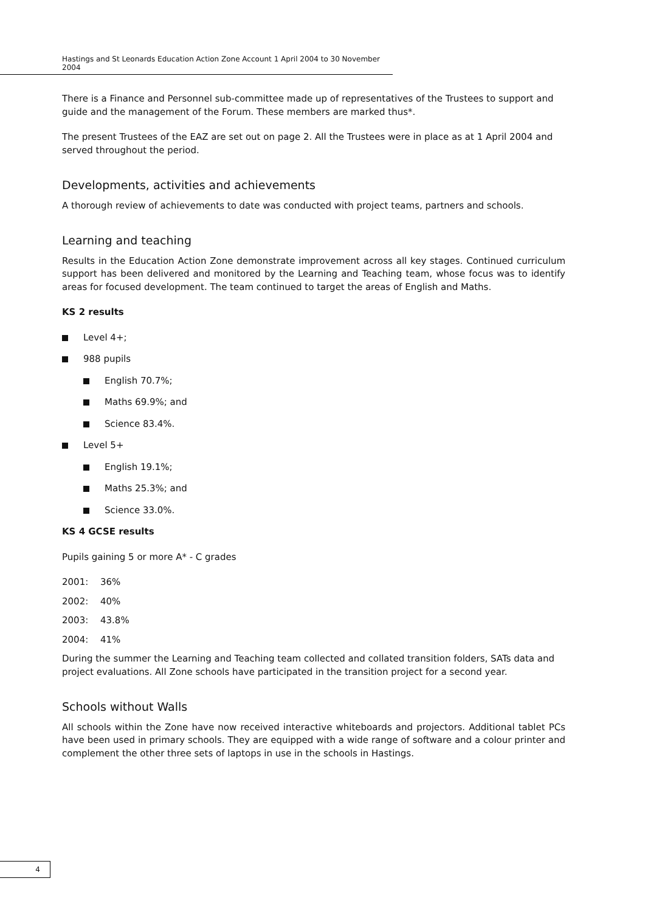Hastings and St Leonards Education Action Zone Account 1 April 2004 to 30 November 2004
There is a Finance and Personnel sub-committee made up of representatives of the Trustees to support and guide and the management of the Forum. These members are marked thus*.
The present Trustees of the EAZ are set out on page 2. All the Trustees were in place as at 1 April 2004 and served throughout the period.
Developments, activities and achievements
A thorough review of achievements to date was conducted with project teams, partners and schools.
Learning and teaching
Results in the Education Action Zone demonstrate improvement across all key stages. Continued curriculum support has been delivered and monitored by the Learning and Teaching team, whose focus was to identify areas for focused development. The team continued to target the areas of English and Maths.
KS 2 results
Level 4+;
988 pupils
English 70.7%;
Maths 69.9%; and
Science 83.4%.
Level 5+
English 19.1%;
Maths 25.3%; and
Science 33.0%.
KS 4 GCSE results
Pupils gaining 5 or more A* - C grades
2001: 36%
2002: 40%
2003: 43.8%
2004: 41%
During the summer the Learning and Teaching team collected and collated transition folders, SATs data and project evaluations. All Zone schools have participated in the transition project for a second year.
Schools without Walls
All schools within the Zone have now received interactive whiteboards and projectors. Additional tablet PCs have been used in primary schools. They are equipped with a wide range of software and a colour printer and complement the other three sets of laptops in use in the schools in Hastings.
4